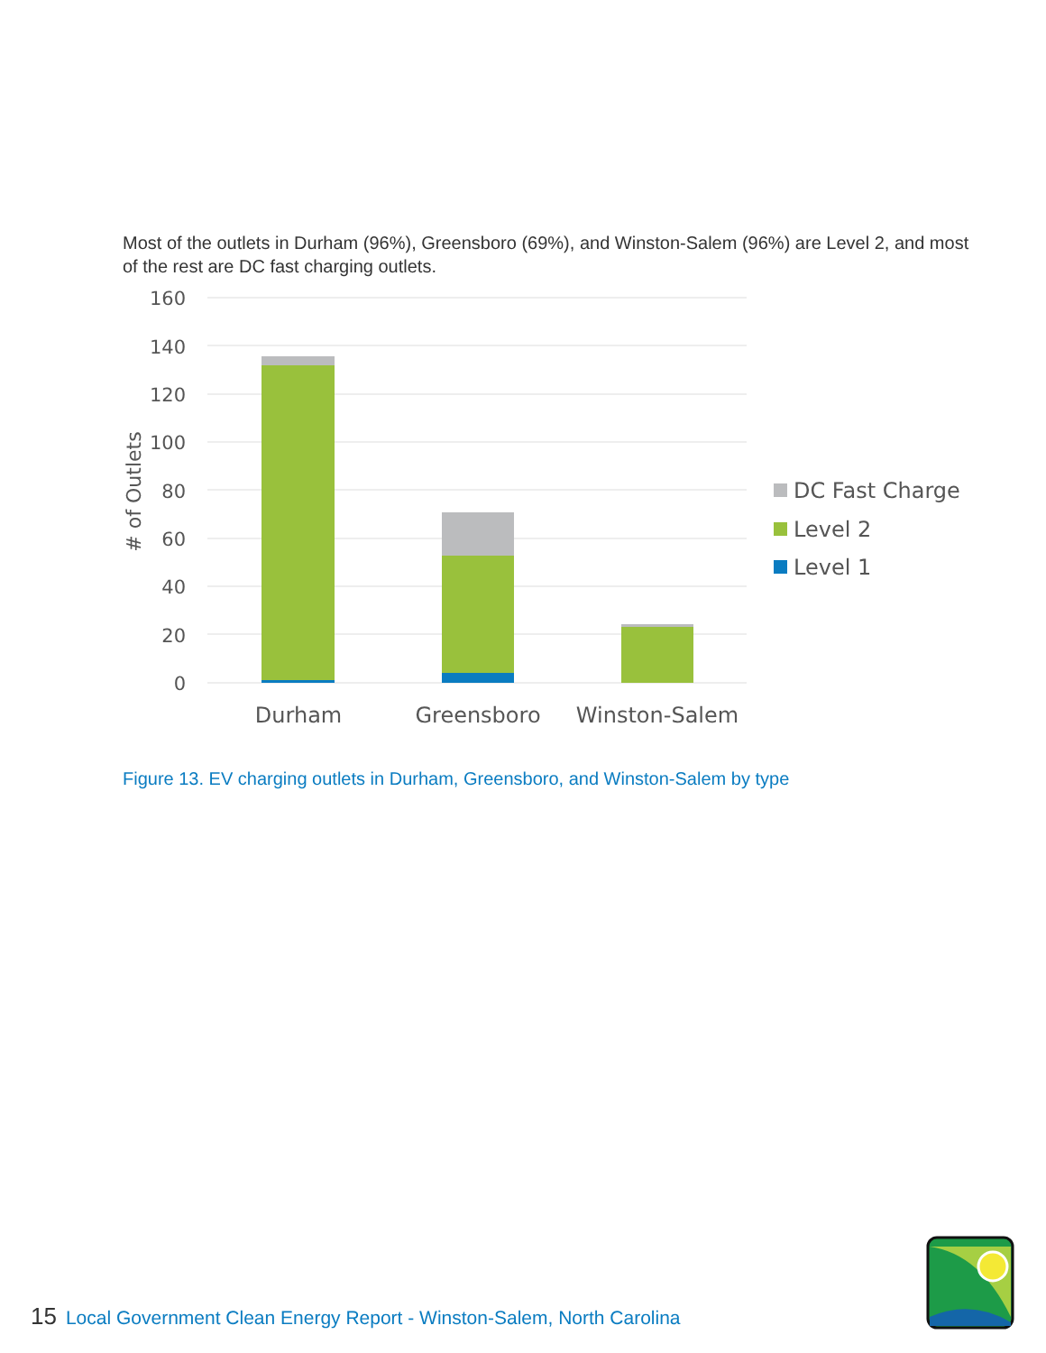Most of the outlets in Durham (96%), Greensboro (69%), and Winston-Salem (96%) are Level 2, and most of the rest are DC fast charging outlets.
160
140
120
100
80
60
40
20
0
# of Outlets
Durham
Greensboro
Winston-Salem
DC Fast Charge
Level 2
Level 1
Figure 13. EV charging outlets in Durham, Greensboro, and Winston-Salem by type
15 Local Government Clean Energy Report - Winston-Salem, North Carolina